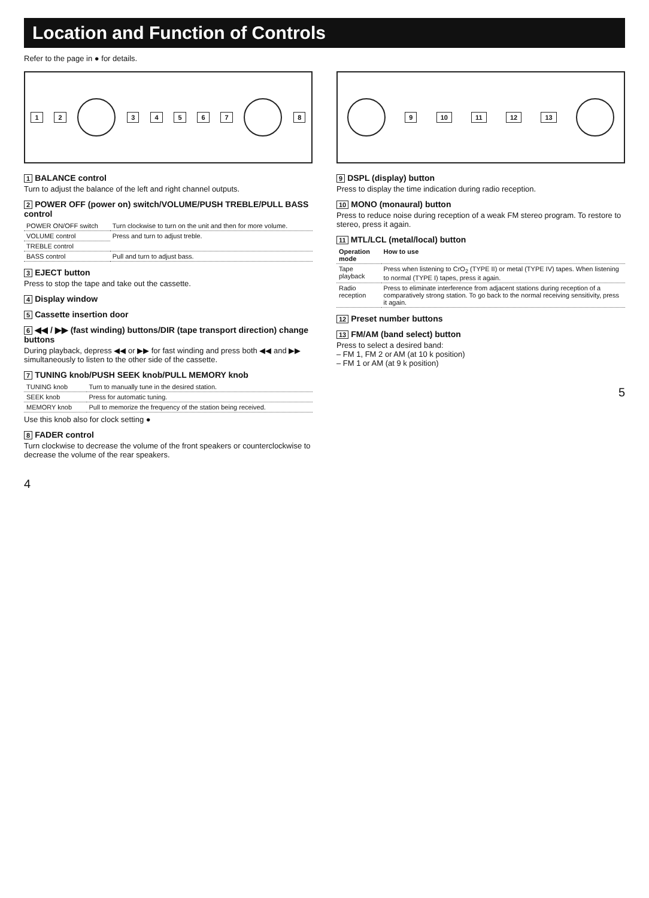Location and Function of Controls
Refer to the page in ● for details.
1 2 34567 8
1 BALANCE control
Turn to adjust the balance of the left and right channel outputs.
2 POWER OFF (power on) switch/VOLUME/PUSH TREBLE/PULL BASS control
| POWER ON/OFF switch | Turn clockwise to turn on the unit and then for more volume. |
| VOLUME control | Press and turn to adjust treble. |
| TREBLE control | |
| BASS control | Pull and turn to adjust bass. |
3 EJECT button
Press to stop the tape and take out the cassette.
4 Display window
5 Cassette insertion door
6 ◀◀ / ▶▶ (fast winding) buttons/DIR (tape transport direction) change buttons
During playback, depress ◀◀ or ▶▶ for fast winding and press both ◀◀ and ▶▶ simultaneously to listen to the other side of the cassette.
7 TUNING knob/PUSH SEEK knob/PULL MEMORY knob
| TUNING knob | Turn to manually tune in the desired station. |
| SEEK knob | Press for automatic tuning. |
| MEMORY knob | Pull to memorize the frequency of the station being received. |
Use this knob also for clock setting ●
8 FADER control
Turn clockwise to decrease the volume of the front speakers or counterclockwise to decrease the volume of the rear speakers.
4
9 10 11 12 13
9 DSPL (display) button
Press to display the time indication during radio reception.
10 MONO (monaural) button
Press to reduce noise during reception of a weak FM stereo program. To restore to stereo, press it again.
11 MTL/LCL (metal/local) button
| Operation mode | How to use |
| --- | --- |
| Tape playback | Press when listening to CrO<sub>2</sub> (TYPE II) or metal (TYPE IV) tapes. When listening to normal (TYPE I) tapes, press it again. |
| Radio reception | Press to eliminate interference from adjacent stations during reception of a comparatively strong station. To go back to the normal receiving sensitivity, press it again. |
12 Preset number buttons
13 FM/AM (band select) button
Press to select a desired band:
– FM 1, FM 2 or AM (at 10 k position)
– FM 1 or AM (at 9 k position)
5